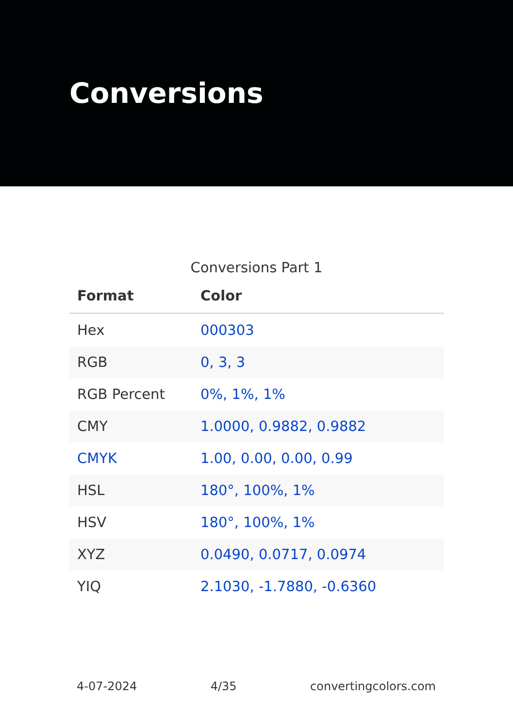Conversions
Conversions Part 1
| Format | Color |
| --- | --- |
| Hex | 000303 |
| RGB | 0, 3, 3 |
| RGB Percent | 0%, 1%, 1% |
| CMY | 1.0000, 0.9882, 0.9882 |
| CMYK | 1.00, 0.00, 0.00, 0.99 |
| HSL | 180°, 100%, 1% |
| HSV | 180°, 100%, 1% |
| XYZ | 0.0490, 0.0717, 0.0974 |
| YIQ | 2.1030, -1.7880, -0.6360 |
4-07-2024 4/35 convertingcolors.com